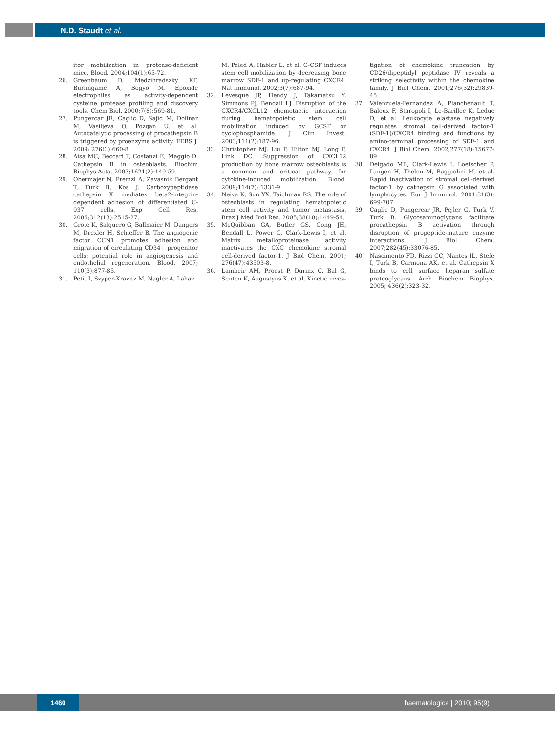N.D. Staudt et al.
itor mobilization in protease-deficient mice. Blood. 2004;104(1):65-72.
26. Greenbaum D, Medzihradszky KF, Burlingame A, Bogyo M. Epoxide electrophiles as activity-dependent cysteine protease profiling and discovery tools. Chem Biol. 2000;7(8):569-81.
27. Pungercar JR, Caglic D, Sajid M, Dolinar M, Vasiljeva O, Pozgan U, et al. Autocatalytic processing of procathepsin B is triggered by proenzyme activity. FEBS J. 2009; 276(3):660-8.
28. Aisa MC, Beccari T, Costanzi E, Maggio D. Cathepsin B in osteoblasts. Biochim Biophys Acta. 2003;1621(2):149-59.
29. Obermajer N, Premzl A, Zavasnik Bergant T, Turk B, Kos J. Carboxypeptidase cathepsin X mediates beta2-integrin-dependent adhesion of differentiated U-937 cells. Exp Cell Res. 2006;312(13):2515-27.
30. Grote K, Salguero G, Ballmaier M, Dangers M, Drexler H, Schieffer B. The angiogenic factor CCN1 promotes adhesion and migration of circulating CD34+ progenitor cells: potential role in angiogenesis and endothelial regeneration. Blood. 2007; 110(3):877-85.
31. Petit I, Szyper-Kravitz M, Nagler A, Lahav
M, Peled A, Habler L, et al. G-CSF induces stem cell mobilization by decreasing bone marrow SDF-1 and up-regulating CXCR4. Nat Immunol. 2002;3(7):687-94.
32. Levesque JP, Hendy J, Takamatsu Y, Simmons PJ, Bendall LJ. Disruption of the CXCR4/CXCL12 chemotactic interaction during hematopoietic stem cell mobilization induced by GCSF or cyclophosphamide. J Clin Invest. 2003;111(2):187-96.
33. Christopher MJ, Liu F, Hilton MJ, Long F, Link DC. Suppression of CXCL12 production by bone marrow osteoblasts is a common and critical pathway for cytokine-induced mobilization. Blood. 2009;114(7): 1331-9.
34. Neiva K, Sun YX, Taichman RS. The role of osteoblasts in regulating hematopoietic stem cell activity and tumor metastasis. Braz J Med Biol Res. 2005;38(10):1449-54.
35. McQuibban GA, Butler GS, Gong JH, Bendall L, Power C, Clark-Lewis I, et al. Matrix metalloproteinase activity inactivates the CXC chemokine stromal cell-derived factor-1. J Biol Chem. 2001; 276(47):43503-8.
36. Lambeir AM, Proost P, Durinx C, Bal G, Senten K, Augustyns K, et al. Kinetic inves-
tigation of chemokine truncation by CD26/dipeptidyl peptidase IV reveals a striking selectivity within the chemokine family. J Biol Chem. 2001;276(32):29839-45.
37. Valenzuela-Fernandez A, Planchenault T, Baleux F, Staropoli I, Le-Barillec K, Leduc D, et al. Leukocyte elastase negatively regulates stromal cell-derived factor-1 (SDF-1)/CXCR4 binding and functions by amino-terminal processing of SDF-1 and CXCR4. J Biol Chem. 2002;277(18):15677-89.
38. Delgado MB, Clark-Lewis I, Loetscher P, Langen H, Thelen M, Baggiolini M, et al. Rapid inactivation of stromal cell-derived factor-1 by cathepsin G associated with lymphocytes. Eur J Immunol. 2001;31(3): 699-707.
39. Caglic D, Pungercar JR, Pejler G, Turk V, Turk B. Glycosaminoglycans facilitate procathepsin B activation through disruption of propeptide-mature enzyme interactions. J Biol Chem. 2007;282(45):33076-85.
40. Nascimento FD, Rizzi CC, Nantes IL, Stefe I, Turk B, Carmona AK, et al. Cathepsin X binds to cell surface heparan sulfate proteoglycans. Arch Biochem Biophys. 2005; 436(2):323-32.
1460 haematologica | 2010; 95(9)